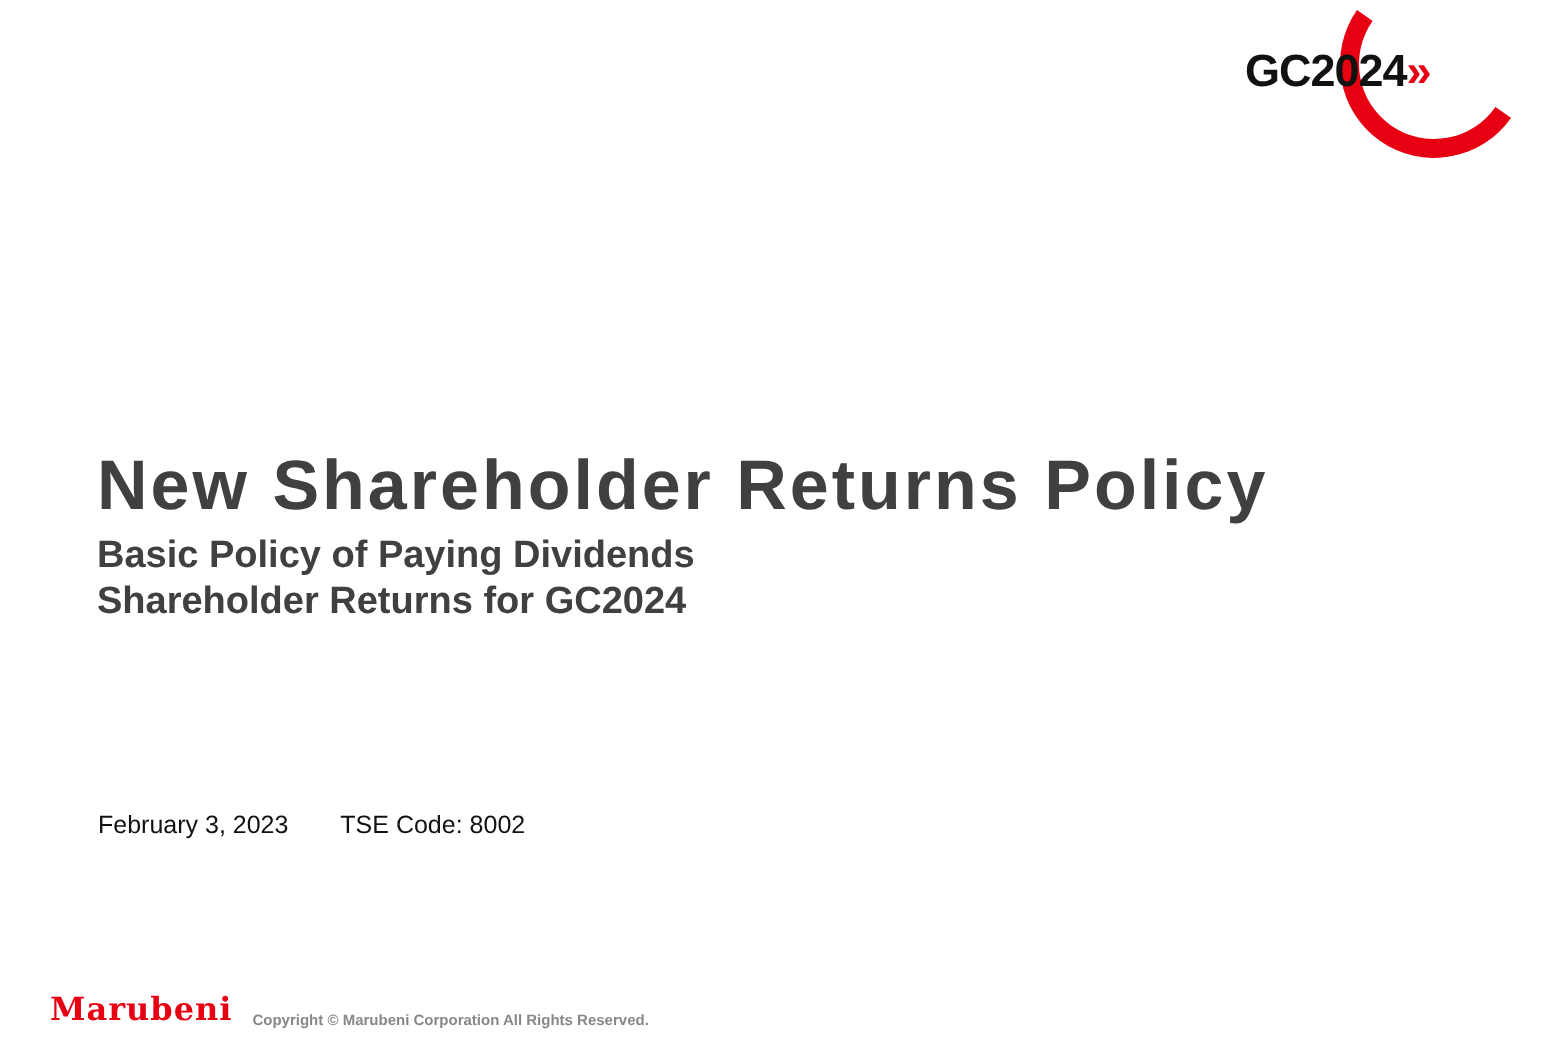GC2024»
New Shareholder Returns Policy
Basic Policy of Paying Dividends
Shareholder Returns for GC2024
February 3, 2023 TSE Code: 8002
Marubeni
Copyright © Marubeni Corporation All Rights Reserved.